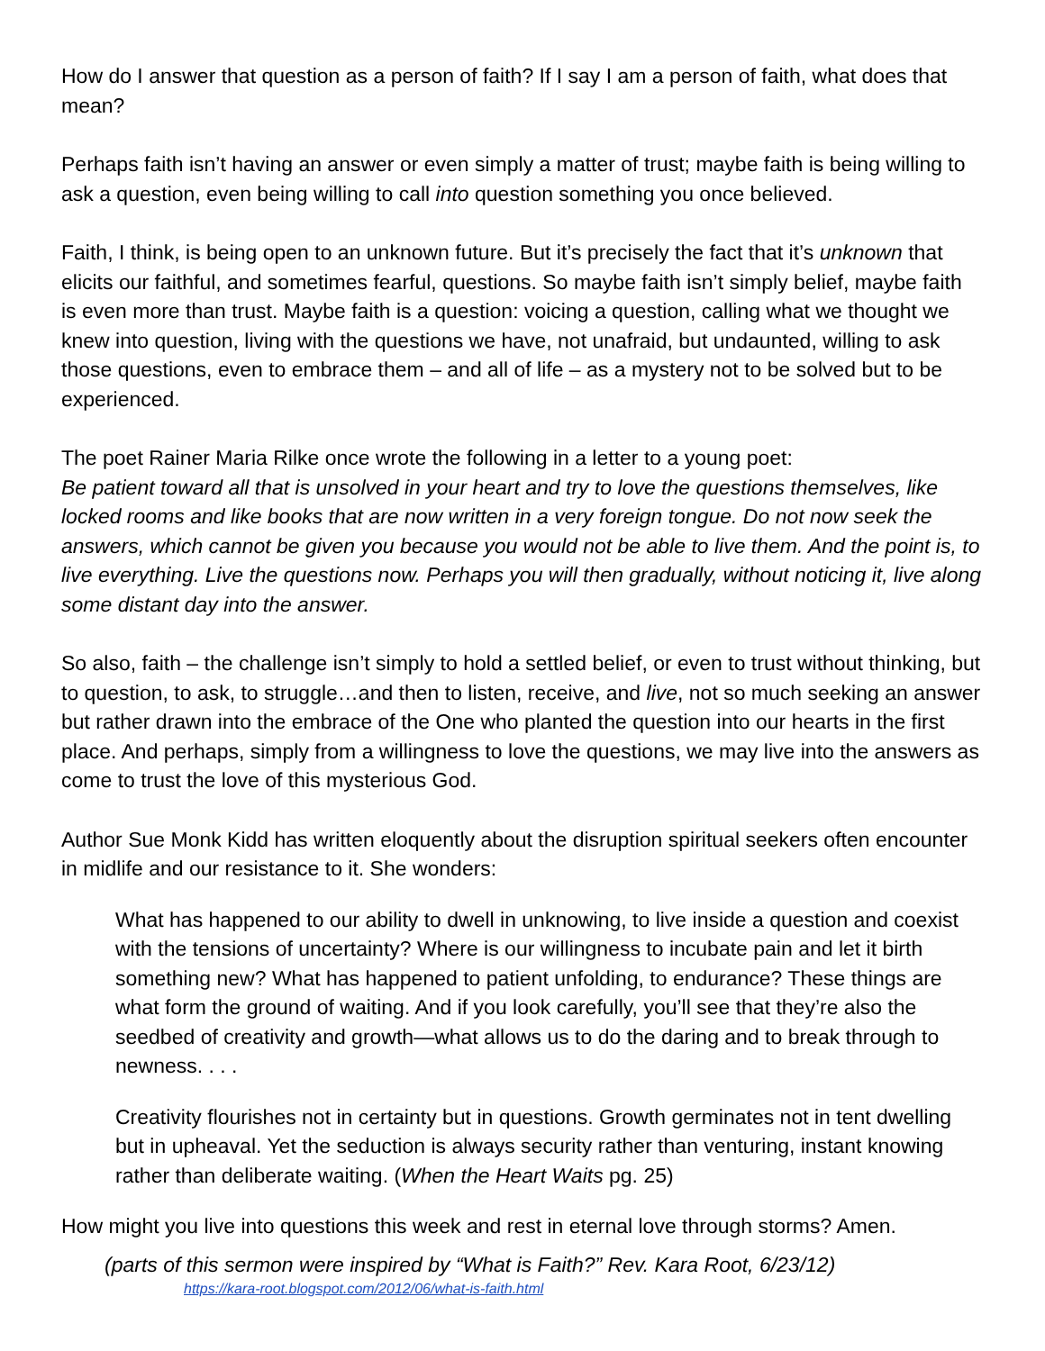How do I answer that question as a person of faith? If I say I am a person of faith, what does that mean?
Perhaps faith isn’t having an answer or even simply a matter of trust; maybe faith is being willing to ask a question, even being willing to call into question something you once believed.
Faith, I think, is being open to an unknown future. But it’s precisely the fact that it’s unknown that elicits our faithful, and sometimes fearful, questions. So maybe faith isn’t simply belief, maybe faith is even more than trust. Maybe faith is a question: voicing a question, calling what we thought we knew into question, living with the questions we have, not unafraid, but undaunted, willing to ask those questions, even to embrace them – and all of life – as a mystery not to be solved but to be experienced.
The poet Rainer Maria Rilke once wrote the following in a letter to a young poet:
Be patient toward all that is unsolved in your heart and try to love the questions themselves, like locked rooms and like books that are now written in a very foreign tongue. Do not now seek the answers, which cannot be given you because you would not be able to live them. And the point is, to live everything. Live the questions now. Perhaps you will then gradually, without noticing it, live along some distant day into the answer.
So also, faith – the challenge isn’t simply to hold a settled belief, or even to trust without thinking, but to question, to ask, to struggle…and then to listen, receive, and live, not so much seeking an answer but rather drawn into the embrace of the One who planted the question into our hearts in the first place. And perhaps, simply from a willingness to love the questions, we may live into the answers as come to trust the love of this mysterious God.
Author Sue Monk Kidd has written eloquently about the disruption spiritual seekers often encounter in midlife and our resistance to it. She wonders:
What has happened to our ability to dwell in unknowing, to live inside a question and coexist with the tensions of uncertainty? Where is our willingness to incubate pain and let it birth something new? What has happened to patient unfolding, to endurance? These things are what form the ground of waiting. And if you look carefully, you’ll see that they’re also the seedbed of creativity and growth—what allows us to do the daring and to break through to newness. . . .
Creativity flourishes not in certainty but in questions. Growth germinates not in tent dwelling but in upheaval. Yet the seduction is always security rather than venturing, instant knowing rather than deliberate waiting. (When the Heart Waits pg. 25)
How might you live into questions this week and rest in eternal love through storms? Amen.
(parts of this sermon were inspired by “What is Faith?” Rev. Kara Root, 6/23/12)
https://kara-root.blogspot.com/2012/06/what-is-faith.html